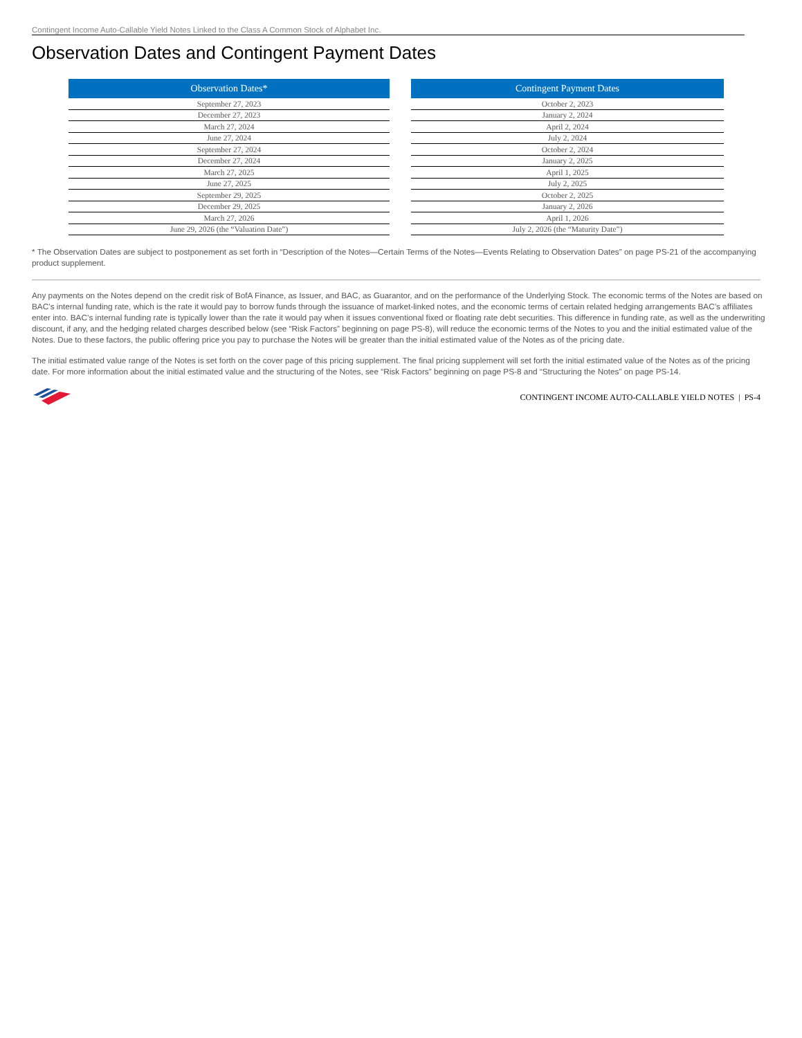Contingent Income Auto-Callable Yield Notes Linked to the Class A Common Stock of Alphabet Inc.
Observation Dates and Contingent Payment Dates
| Observation Dates* |
| --- |
| September 27, 2023 |
| December 27, 2023 |
| March 27, 2024 |
| June 27, 2024 |
| September 27, 2024 |
| December 27, 2024 |
| March 27, 2025 |
| June 27, 2025 |
| September 29, 2025 |
| December 29, 2025 |
| March 27, 2026 |
| June 29, 2026 (the “Valuation Date”) |
| Contingent Payment Dates |
| --- |
| October 2, 2023 |
| January 2, 2024 |
| April 2, 2024 |
| July 2, 2024 |
| October 2, 2024 |
| January 2, 2025 |
| April 1, 2025 |
| July 2, 2025 |
| October 2, 2025 |
| January 2, 2026 |
| April 1, 2026 |
| July 2, 2026 (the “Maturity Date”) |
* The Observation Dates are subject to postponement as set forth in “Description of the Notes—Certain Terms of the Notes—Events Relating to Observation Dates” on page PS-21 of the accompanying product supplement.
Any payments on the Notes depend on the credit risk of BofA Finance, as Issuer, and BAC, as Guarantor, and on the performance of the Underlying Stock. The economic terms of the Notes are based on BAC’s internal funding rate, which is the rate it would pay to borrow funds through the issuance of market-linked notes, and the economic terms of certain related hedging arrangements BAC’s affiliates enter into. BAC’s internal funding rate is typically lower than the rate it would pay when it issues conventional fixed or floating rate debt securities. This difference in funding rate, as well as the underwriting discount, if any, and the hedging related charges described below (see “Risk Factors” beginning on page PS-8), will reduce the economic terms of the Notes to you and the initial estimated value of the Notes. Due to these factors, the public offering price you pay to purchase the Notes will be greater than the initial estimated value of the Notes as of the pricing date.
The initial estimated value range of the Notes is set forth on the cover page of this pricing supplement. The final pricing supplement will set forth the initial estimated value of the Notes as of the pricing date. For more information about the initial estimated value and the structuring of the Notes, see “Risk Factors” beginning on page PS-8 and “Structuring the Notes” on page PS-14.
CONTINGENT INCOME AUTO-CALLABLE YIELD NOTES | PS-4